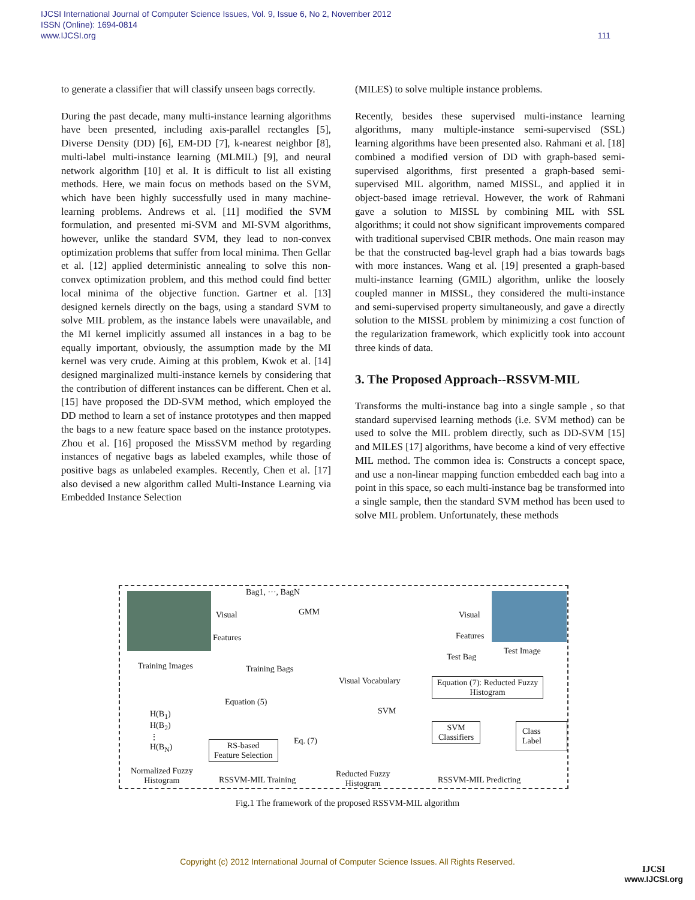IJCSI International Journal of Computer Science Issues, Vol. 9, Issue 6, No 2, November 2012
ISSN (Online): 1694-0814
www.IJCSI.org
111
to generate a classifier that will classify unseen bags correctly.
During the past decade, many multi-instance learning algorithms have been presented, including axis-parallel rectangles [5], Diverse Density (DD) [6], EM-DD [7], k-nearest neighbor [8], multi-label multi-instance learning (MLMIL) [9], and neural network algorithm [10] et al. It is difficult to list all existing methods. Here, we main focus on methods based on the SVM, which have been highly successfully used in many machine-learning problems. Andrews et al. [11] modified the SVM formulation, and presented mi-SVM and MI-SVM algorithms, however, unlike the standard SVM, they lead to non-convex optimization problems that suffer from local minima. Then Gellar et al. [12] applied deterministic annealing to solve this non-convex optimization problem, and this method could find better local minima of the objective function. Gartner et al. [13] designed kernels directly on the bags, using a standard SVM to solve MIL problem, as the instance labels were unavailable, and the MI kernel implicitly assumed all instances in a bag to be equally important, obviously, the assumption made by the MI kernel was very crude. Aiming at this problem, Kwok et al. [14] designed marginalized multi-instance kernels by considering that the contribution of different instances can be different. Chen et al. [15] have proposed the DD-SVM method, which employed the DD method to learn a set of instance prototypes and then mapped the bags to a new feature space based on the instance prototypes. Zhou et al. [16] proposed the MissSVM method by regarding instances of negative bags as labeled examples, while those of positive bags as unlabeled examples. Recently, Chen et al. [17] also devised a new algorithm called Multi-Instance Learning via Embedded Instance Selection
(MILES) to solve multiple instance problems.
Recently, besides these supervised multi-instance learning algorithms, many multiple-instance semi-supervised (SSL) learning algorithms have been presented also. Rahmani et al. [18] combined a modified version of DD with graph-based semi-supervised algorithms, first presented a graph-based semi-supervised MIL algorithm, named MISSL, and applied it in object-based image retrieval. However, the work of Rahmani gave a solution to MISSL by combining MIL with SSL algorithms; it could not show significant improvements compared with traditional supervised CBIR methods. One main reason may be that the constructed bag-level graph had a bias towards bags with more instances. Wang et al. [19] presented a graph-based multi-instance learning (GMIL) algorithm, unlike the loosely coupled manner in MISSL, they considered the multi-instance and semi-supervised property simultaneously, and gave a directly solution to the MISSL problem by minimizing a cost function of the regularization framework, which explicitly took into account three kinds of data.
3. The Proposed Approach--RSSVM-MIL
Transforms the multi-instance bag into a single sample , so that standard supervised learning methods (i.e. SVM method) can be used to solve the MIL problem directly, such as DD-SVM [15] and MILES [17] algorithms, have become a kind of very effective MIL method. The common idea is: Constructs a concept space, and use a non-linear mapping function embedded each bag into a point in this space, so each multi-instance bag be transformed into a single sample, then the standard SVM method has been used to solve MIL problem. Unfortunately, these methods
Training Images
Visual
Features
Bag1, ···, BagN
GMM
Training Bags
Visual Vocabulary
Equation (5)
H(B<sub>1</sub>)
H(B<sub>2</sub>)
⋮
H(B<sub>N</sub>) RS-based
Feature Selection
Eq. (7)
SVM
Normalized Fuzzy
Histogram RSSVM-MIL Training
Reducted Fuzzy
Histogram
Visual
Features
Test Image
Test Bag
Equation (7): Reducted Fuzzy
Histogram
SVM
Classifiers
Class Label
RSSVM-MIL Predicting
Fig.1 The framework of the proposed RSSVM-MIL algorithm
Copyright (c) 2012 International Journal of Computer Science Issues. All Rights Reserved.
IJCSI
www.IJCSI.org